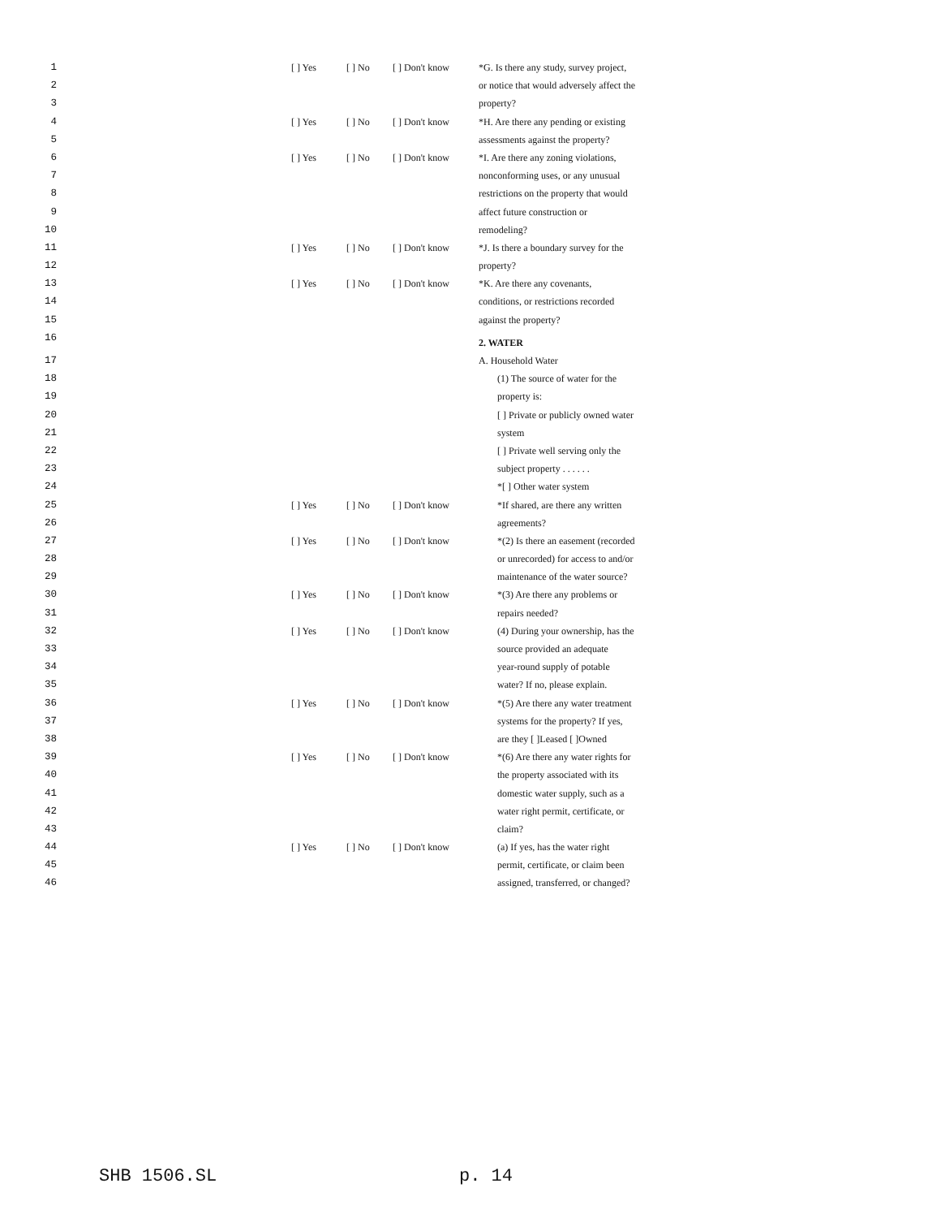| 1 | [ ] Yes | [ ] No | [ ] Don't know | *G. Is there any study, survey project, |
| 2 | | | | or notice that would adversely affect the |
| 3 | | | | property? |
| 4 | [ ] Yes | [ ] No | [ ] Don't know | *H. Are there any pending or existing |
| 5 | | | | assessments against the property? |
| 6 | [ ] Yes | [ ] No | [ ] Don't know | *I. Are there any zoning violations, |
| 7 | | | | nonconforming uses, or any unusual |
| 8 | | | | restrictions on the property that would |
| 9 | | | | affect future construction or |
| 10 | | | | remodeling? |
| 11 | [ ] Yes | [ ] No | [ ] Don't know | *J. Is there a boundary survey for the |
| 12 | | | | property? |
| 13 | [ ] Yes | [ ] No | [ ] Don't know | *K. Are there any covenants, |
| 14 | | | | conditions, or restrictions recorded |
| 15 | | | | against the property? |
| 16 | | | | 2. WATER |
| 17 | | | | A. Household Water |
| 18 | | | | (1) The source of water for the |
| 19 | | | | property is: |
| 20 | | | | [ ] Private or publicly owned water |
| 21 | | | | system |
| 22 | | | | [ ] Private well serving only the |
| 23 | | | | subject property . . . . . . |
| 24 | | | | *[ ] Other water system |
| 25 | [ ] Yes | [ ] No | [ ] Don't know | *If shared, are there any written |
| 26 | | | | agreements? |
| 27 | [ ] Yes | [ ] No | [ ] Don't know | *(2) Is there an easement (recorded |
| 28 | | | | or unrecorded) for access to and/or |
| 29 | | | | maintenance of the water source? |
| 30 | [ ] Yes | [ ] No | [ ] Don't know | *(3) Are there any problems or |
| 31 | | | | repairs needed? |
| 32 | [ ] Yes | [ ] No | [ ] Don't know | (4) During your ownership, has the |
| 33 | | | | source provided an adequate |
| 34 | | | | year-round supply of potable |
| 35 | | | | water? If no, please explain. |
| 36 | [ ] Yes | [ ] No | [ ] Don't know | *(5) Are there any water treatment |
| 37 | | | | systems for the property? If yes, |
| 38 | | | | are they [ ]Leased [ ]Owned |
| 39 | [ ] Yes | [ ] No | [ ] Don't know | *(6) Are there any water rights for |
| 40 | | | | the property associated with its |
| 41 | | | | domestic water supply, such as a |
| 42 | | | | water right permit, certificate, or |
| 43 | | | | claim? |
| 44 | [ ] Yes | [ ] No | [ ] Don't know | (a) If yes, has the water right |
| 45 | | | | permit, certificate, or claim been |
| 46 | | | | assigned, transferred, or changed? |
SHB 1506.SL p. 14